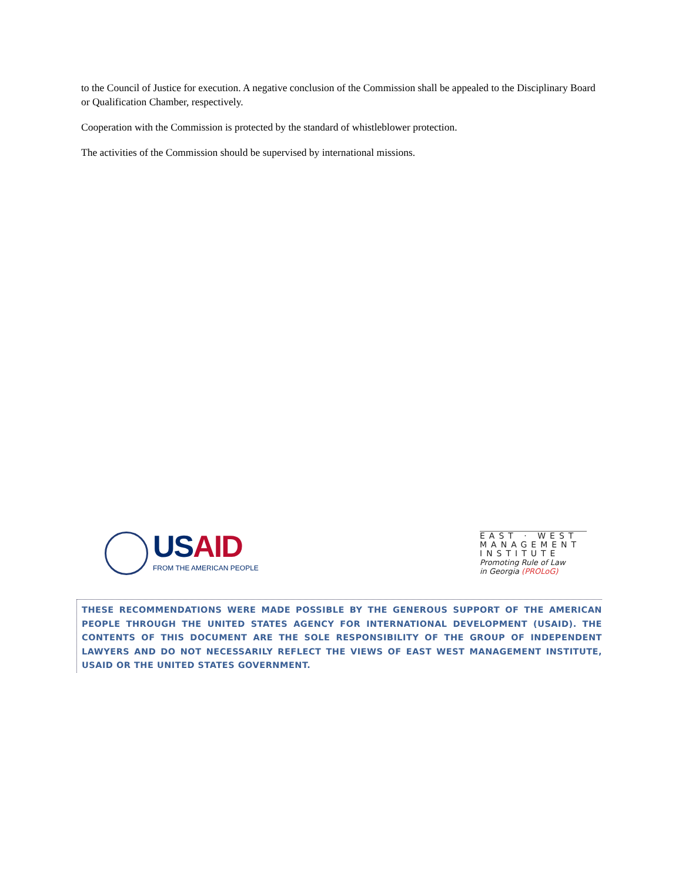to the Council of Justice for execution. A negative conclusion of the Commission shall be appealed to the Disciplinary Board or Qualification Chamber, respectively.
Cooperation with the Commission is protected by the standard of whistleblower protection.
The activities of the Commission should be supervised by international missions.
USAID
FROM THE AMERICAN PEOPLE
EAST · WEST
MANAGEMENT
INSTITUTE
Promoting Rule of Law
in Georgia (PROLoG)
THESE RECOMMENDATIONS WERE MADE POSSIBLE BY THE GENEROUS SUPPORT OF THE AMERICAN PEOPLE THROUGH THE UNITED STATES AGENCY FOR INTERNATIONAL DEVELOPMENT (USAID). THE CONTENTS OF THIS DOCUMENT ARE THE SOLE RESPONSIBILITY OF THE GROUP OF INDEPENDENT LAWYERS AND DO NOT NECESSARILY REFLECT THE VIEWS OF EAST WEST MANAGEMENT INSTITUTE, USAID OR THE UNITED STATES GOVERNMENT.